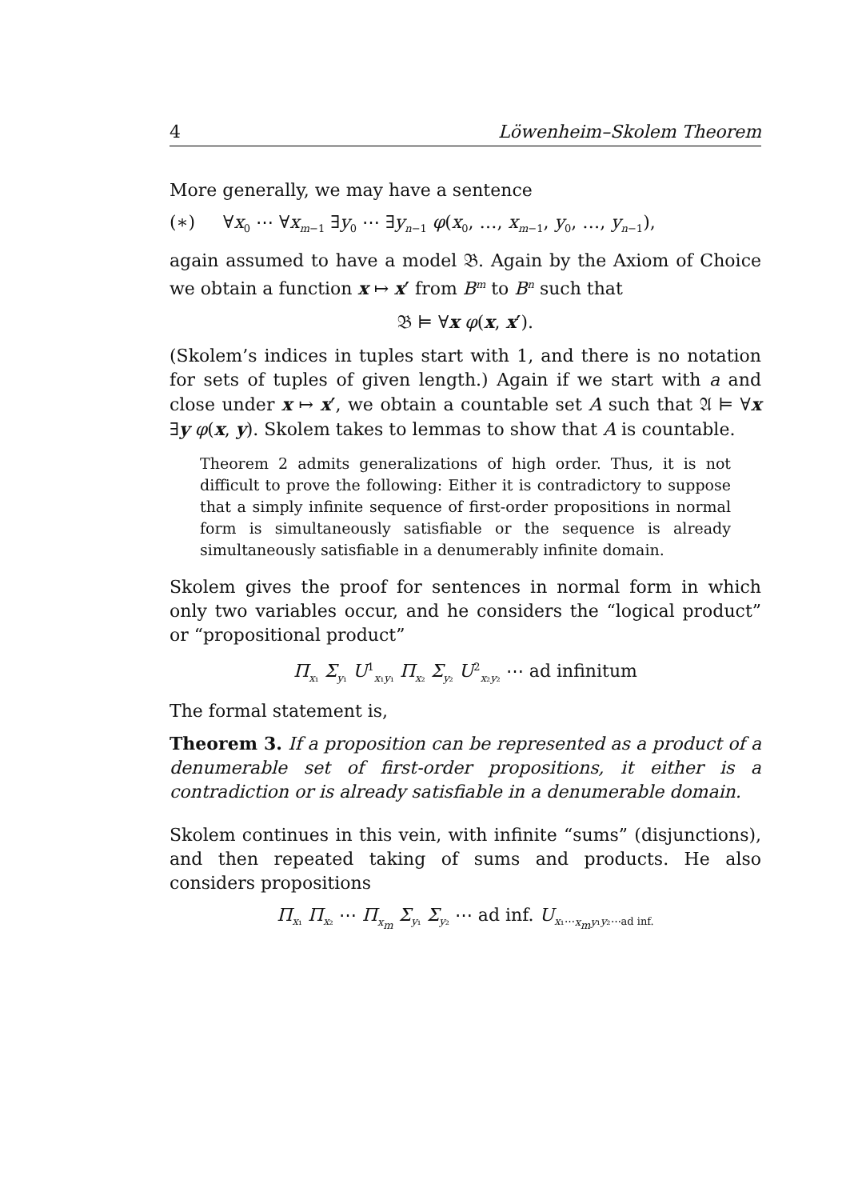4 Löwenheim–Skolem Theorem
More generally, we may have a sentence
(∗) ∀x<sub>0</sub> ⋯ ∀x<sub>m−1</sub> ∃y<sub>0</sub> ⋯ ∃y<sub>n−1</sub> φ(x<sub>0</sub>, …, x<sub>m−1</sub>, y<sub>0</sub>, …, y<sub>n−1</sub>),
again assumed to have a model 𝔅. Again by the Axiom of Choice we obtain a function x ↦ x′ from B<sup>m</sup> to B<sup>n</sup> such that
𝔅 ⊨ ∀x φ(x, x′).
(Skolem’s indices in tuples start with 1, and there is no notation for sets of tuples of given length.) Again if we start with a and close under x ↦ x′, we obtain a countable set A such that 𝔄 ⊨ ∀x ∃y φ(x, y). Skolem takes to lemmas to show that A is countable.
Theorem 2 admits generalizations of high order. Thus, it is not difficult to prove the following: Either it is contradictory to suppose that a simply infinite sequence of first-order propositions in normal form is simultaneously satisfiable or the sequence is already simultaneously satisfiable in a denumerably infinite domain.
Skolem gives the proof for sentences in normal form in which only two variables occur, and he considers the “logical product” or “propositional product”
Π<sub>x₁</sub> Σ<sub>y₁</sub> U<sup>1</sup><sub>x₁y₁</sub> Π<sub>x₂</sub> Σ<sub>y₂</sub> U<sup>2</sup><sub>x₂y₂</sub> ⋯ ad infinitum
The formal statement is,
Theorem 3. If a proposition can be represented as a product of a denumerable set of first-order propositions, it either is a contradiction or is already satisfiable in a denumerable domain.
Skolem continues in this vein, with infinite “sums” (disjunctions), and then repeated taking of sums and products. He also considers propositions
Π<sub>x₁</sub> Π<sub>x₂</sub> ⋯ Π<sub>x<sub>m</sub></sub> Σ<sub>y₁</sub> Σ<sub>y₂</sub> ⋯ ad inf. U<sub>x₁⋯x<sub>m</sub>y₁y₂⋯ad inf.</sub>